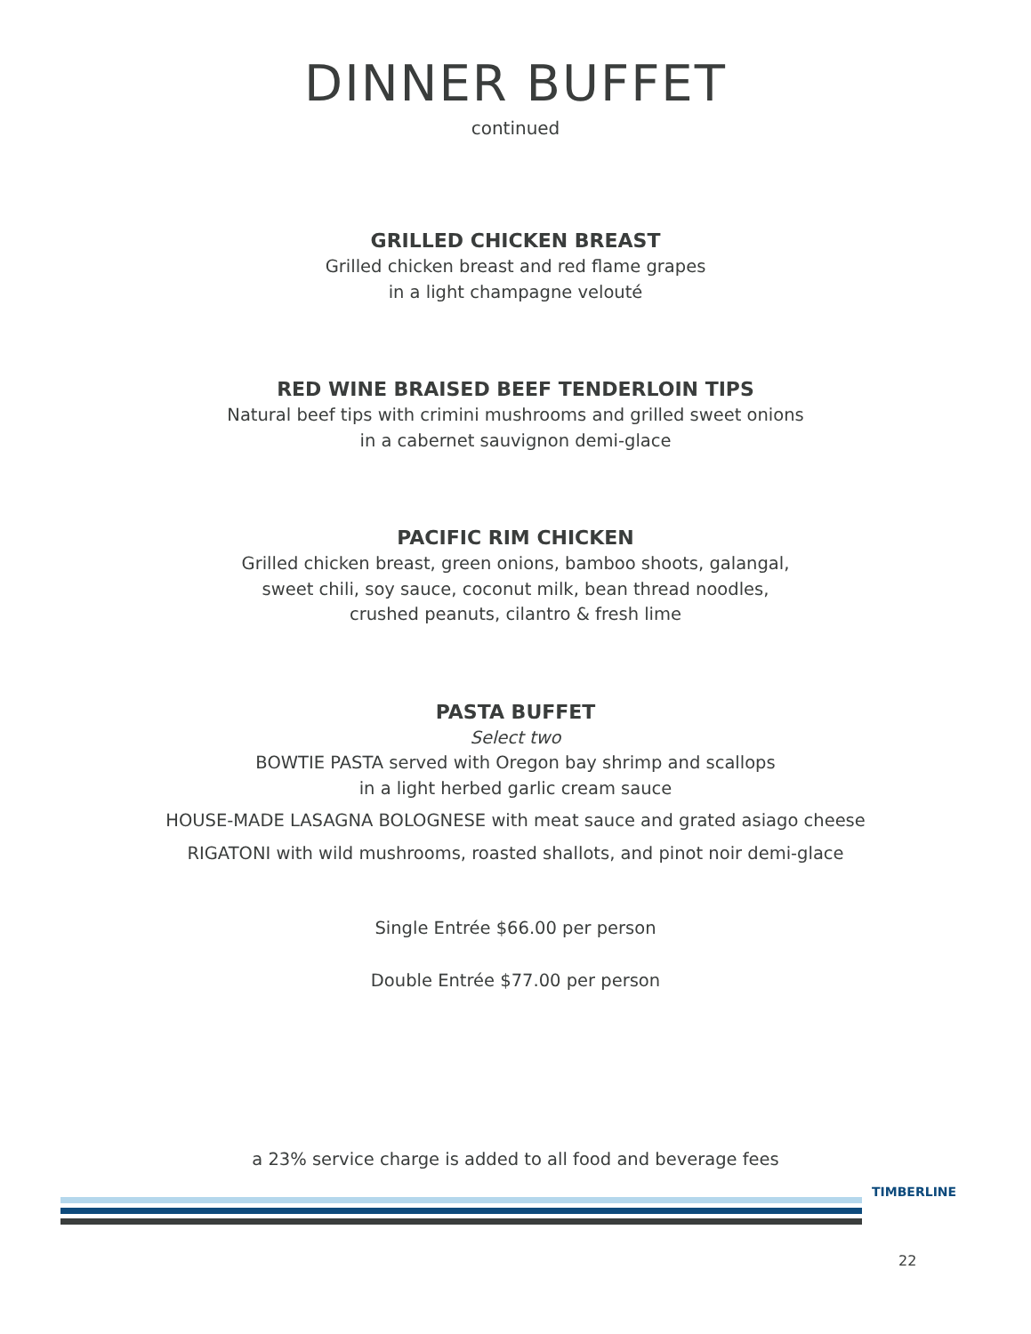DINNER BUFFET
continued
GRILLED CHICKEN BREAST
Grilled chicken breast and red flame grapes
in a light champagne velouté
RED WINE BRAISED BEEF TENDERLOIN TIPS
Natural beef tips with crimini mushrooms and grilled sweet onions
in a cabernet sauvignon demi-glace
PACIFIC RIM CHICKEN
Grilled chicken breast, green onions, bamboo shoots, galangal,
sweet chili, soy sauce, coconut milk, bean thread noodles,
crushed peanuts, cilantro & fresh lime
PASTA BUFFET
Select two
BOWTIE PASTA served with Oregon bay shrimp and scallops
in a light herbed garlic cream sauce
HOUSE-MADE LASAGNA BOLOGNESE with meat sauce and grated asiago cheese
RIGATONI with wild mushrooms, roasted shallots, and pinot noir demi-glace
Single Entrée $66.00 per person
Double Entrée $77.00 per person
a 23% service charge is added to all food and beverage fees
TIMBERLINE
22